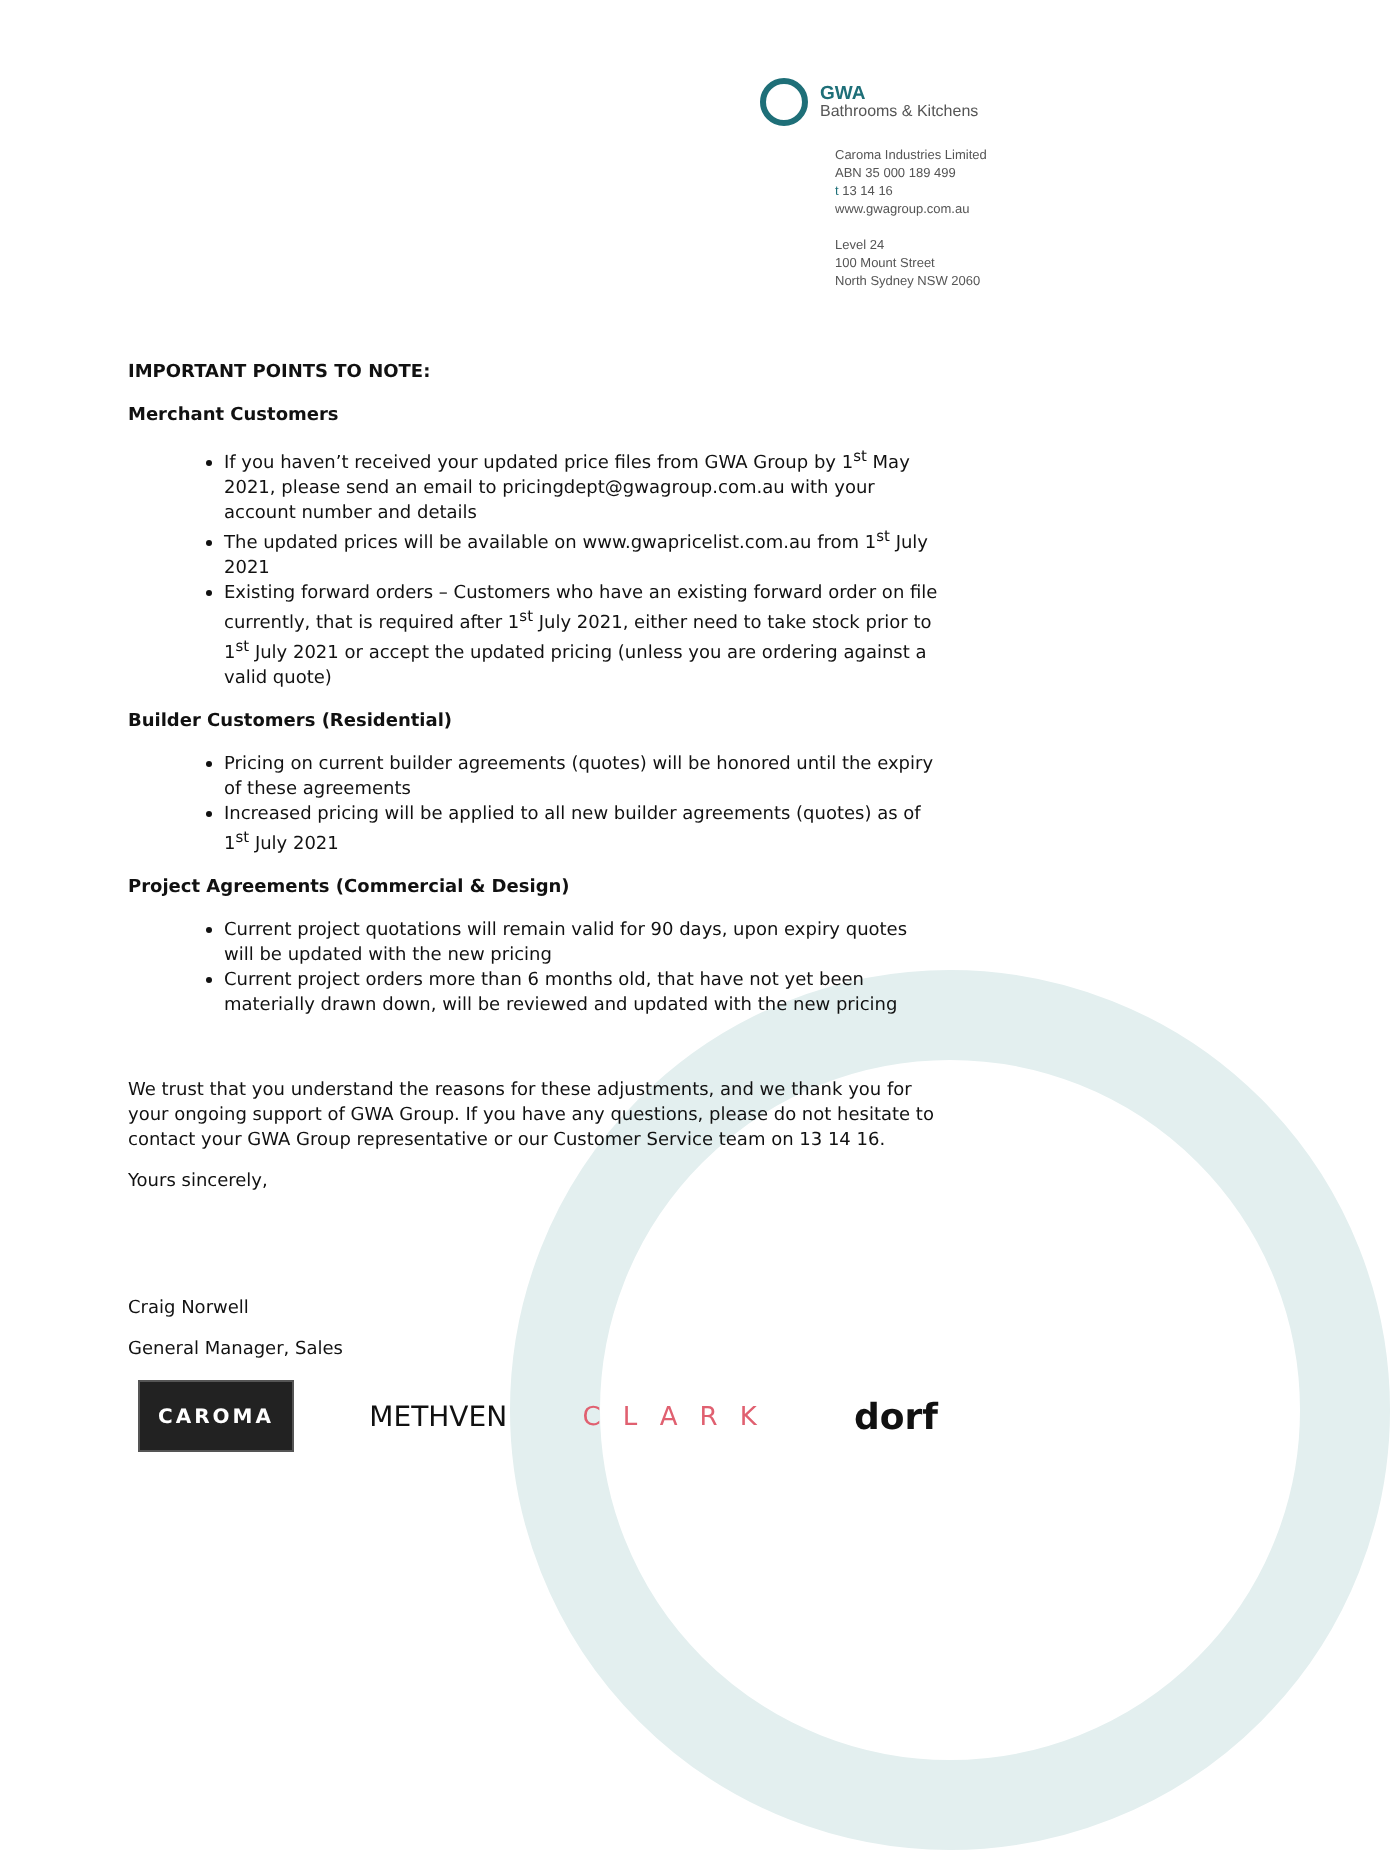GWA
Bathrooms & Kitchens
Caroma Industries Limited
ABN 35 000 189 499
t 13 14 16
www.gwagroup.com.au
Level 24
100 Mount Street
North Sydney NSW 2060
IMPORTANT POINTS TO NOTE:
Merchant Customers
If you haven’t received your updated price files from GWA Group by 1<sup>st</sup> May 2021, please send an email to pricingdept@gwagroup.com.au with your account number and details
The updated prices will be available on www.gwapricelist.com.au from 1<sup>st</sup> July 2021
Existing forward orders – Customers who have an existing forward order on file currently, that is required after 1<sup>st</sup> July 2021, either need to take stock prior to 1<sup>st</sup> July 2021 or accept the updated pricing (unless you are ordering against a valid quote)
Builder Customers (Residential)
Pricing on current builder agreements (quotes) will be honored until the expiry of these agreements
Increased pricing will be applied to all new builder agreements (quotes) as of 1<sup>st</sup> July 2021
Project Agreements (Commercial & Design)
Current project quotations will remain valid for 90 days, upon expiry quotes will be updated with the new pricing
Current project orders more than 6 months old, that have not yet been materially drawn down, will be reviewed and updated with the new pricing
We trust that you understand the reasons for these adjustments, and we thank you for your ongoing support of GWA Group. If you have any questions, please do not hesitate to contact your GWA Group representative or our Customer Service team on 13 14 16.
Yours sincerely,
Craig Norwell
General Manager, Sales
CAROMA
METHVEN CLARK
dorf